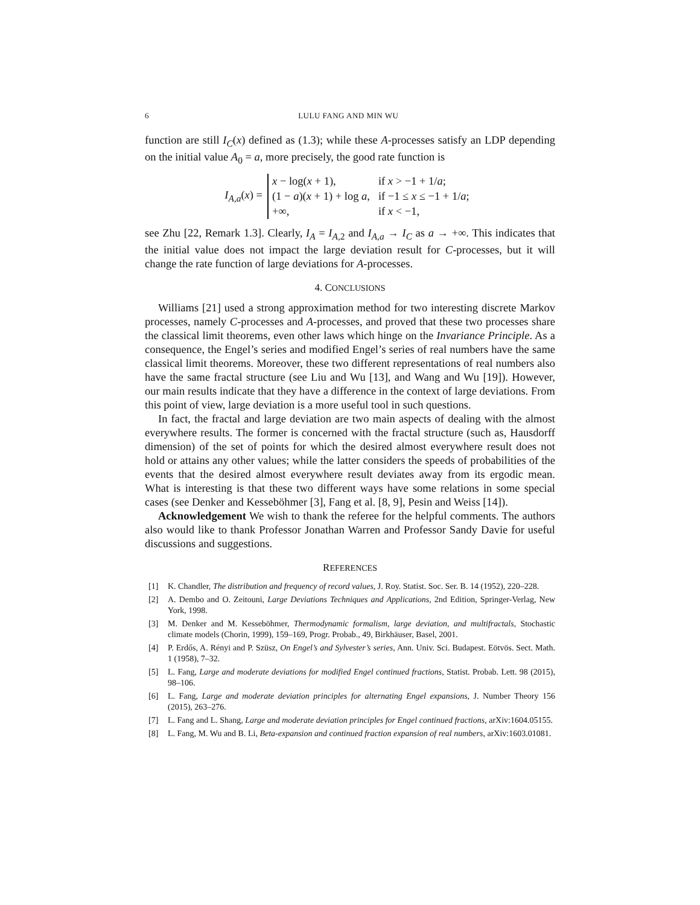6 LULU FANG AND MIN WU
function are still I<sub>C</sub>(x) defined as (1.3); while these A-processes satisfy an LDP depending on the initial value A<sub>0</sub> = a, more precisely, the good rate function is
I<sub>A,a</sub>(x) =
| x − log( x + 1), | if x > −1 + 1/ a ; |
| (1 − a )( x + 1) + log a , | if −1 ≤ x ≤ −1 + 1/ a ; |
| +∞, | if x < −1, |
see Zhu [22, Remark 1.3]. Clearly, I<sub>A</sub> = I<sub>A,2</sub> and I<sub>A,a</sub> → I<sub>C</sub> as a → +∞. This indicates that the initial value does not impact the large deviation result for C-processes, but it will change the rate function of large deviations for A-processes.
4. CONCLUSIONS
Williams [21] used a strong approximation method for two interesting discrete Markov processes, namely C-processes and A-processes, and proved that these two processes share the classical limit theorems, even other laws which hinge on the Invariance Principle. As a consequence, the Engel’s series and modified Engel’s series of real numbers have the same classical limit theorems. Moreover, these two different representations of real numbers also have the same fractal structure (see Liu and Wu [13], and Wang and Wu [19]). However, our main results indicate that they have a difference in the context of large deviations. From this point of view, large deviation is a more useful tool in such questions.
In fact, the fractal and large deviation are two main aspects of dealing with the almost everywhere results. The former is concerned with the fractal structure (such as, Hausdorff dimension) of the set of points for which the desired almost everywhere result does not hold or attains any other values; while the latter considers the speeds of probabilities of the events that the desired almost everywhere result deviates away from its ergodic mean. What is interesting is that these two different ways have some relations in some special cases (see Denker and Kesseböhmer [3], Fang et al. [8, 9], Pesin and Weiss [14]).
Acknowledgement We wish to thank the referee for the helpful comments. The authors also would like to thank Professor Jonathan Warren and Professor Sandy Davie for useful discussions and suggestions.
REFERENCES
[1] K. Chandler, The distribution and frequency of record values, J. Roy. Statist. Soc. Ser. B. 14 (1952), 220–228.
[2] A. Dembo and O. Zeitouni, Large Deviations Techniques and Applications, 2nd Edition, Springer-Verlag, New York, 1998.
[3] M. Denker and M. Kesseböhmer, Thermodynamic formalism, large deviation, and multifractals, Stochastic climate models (Chorin, 1999), 159–169, Progr. Probab., 49, Birkhäuser, Basel, 2001.
[4] P. Erdős, A. Rényi and P. Szüsz, On Engel’s and Sylvester’s series, Ann. Univ. Sci. Budapest. Eötvös. Sect. Math. 1 (1958), 7–32.
[5] L. Fang, Large and moderate deviations for modified Engel continued fractions, Statist. Probab. Lett. 98 (2015), 98–106.
[6] L. Fang, Large and moderate deviation principles for alternating Engel expansions, J. Number Theory 156 (2015), 263–276.
[7] L. Fang and L. Shang, Large and moderate deviation principles for Engel continued fractions, arXiv:1604.05155.
[8] L. Fang, M. Wu and B. Li, Beta-expansion and continued fraction expansion of real numbers, arXiv:1603.01081.